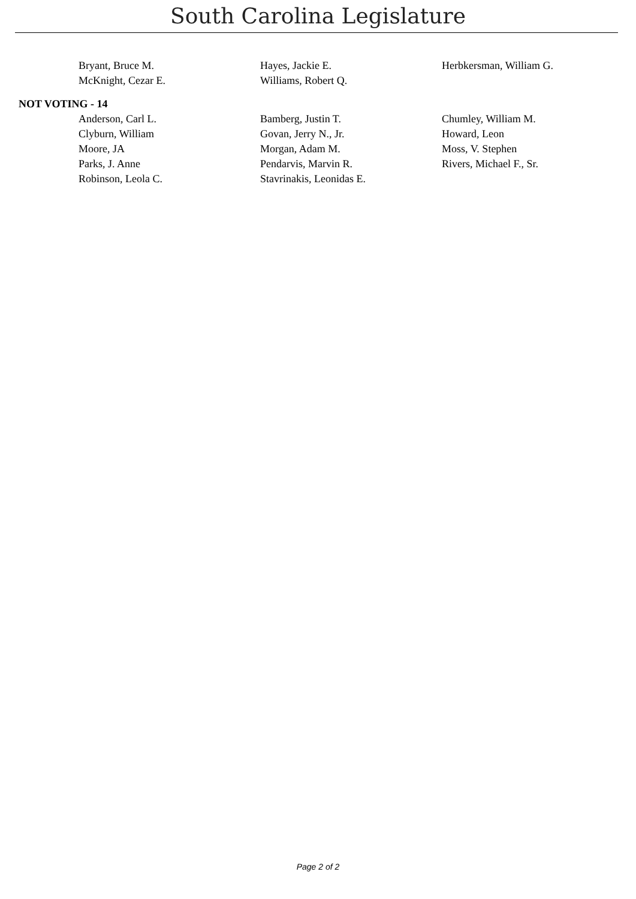South Carolina Legislature
| Bryant, Bruce M. | Hayes, Jackie E. | Herbkersman, William G. |
| McKnight, Cezar E. | Williams, Robert Q. | |
NOT VOTING - 14
| Anderson, Carl L. | Bamberg, Justin T. | Chumley, William M. |
| Clyburn, William | Govan, Jerry N., Jr. | Howard, Leon |
| Moore, JA | Morgan, Adam M. | Moss, V. Stephen |
| Parks, J. Anne | Pendarvis, Marvin R. | Rivers, Michael F., Sr. |
| Robinson, Leola C. | Stavrinakis, Leonidas E. | |
Page 2 of 2